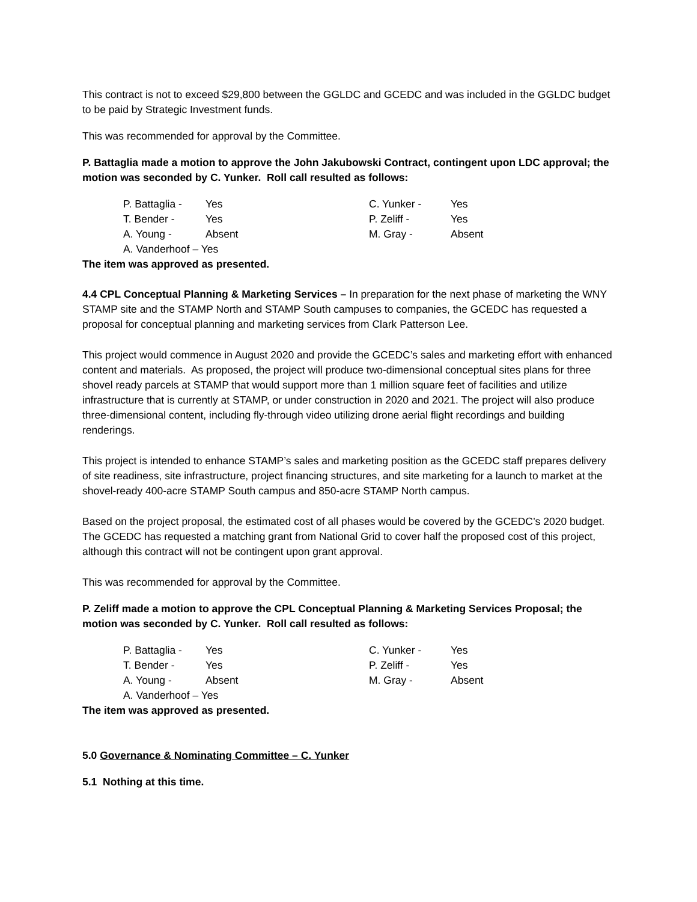This contract is not to exceed $29,800 between the GGLDC and GCEDC and was included in the GGLDC budget to be paid by Strategic Investment funds.
This was recommended for approval by the Committee.
P. Battaglia made a motion to approve the John Jakubowski Contract, contingent upon LDC approval; the motion was seconded by C. Yunker. Roll call resulted as follows:
P. Battaglia -
Yes
C. Yunker -
Yes
T. Bender -
Yes
P. Zeliff -
Yes
A. Young -
Absent
M. Gray -
Absent
A. Vanderhoof – Yes
The item was approved as presented.
4.4 CPL Conceptual Planning & Marketing Services – In preparation for the next phase of marketing the WNY STAMP site and the STAMP North and STAMP South campuses to companies, the GCEDC has requested a proposal for conceptual planning and marketing services from Clark Patterson Lee.
This project would commence in August 2020 and provide the GCEDC’s sales and marketing effort with enhanced content and materials. As proposed, the project will produce two-dimensional conceptual sites plans for three shovel ready parcels at STAMP that would support more than 1 million square feet of facilities and utilize infrastructure that is currently at STAMP, or under construction in 2020 and 2021. The project will also produce three-dimensional content, including fly-through video utilizing drone aerial flight recordings and building renderings.
This project is intended to enhance STAMP’s sales and marketing position as the GCEDC staff prepares delivery of site readiness, site infrastructure, project financing structures, and site marketing for a launch to market at the shovel-ready 400-acre STAMP South campus and 850-acre STAMP North campus.
Based on the project proposal, the estimated cost of all phases would be covered by the GCEDC’s 2020 budget. The GCEDC has requested a matching grant from National Grid to cover half the proposed cost of this project, although this contract will not be contingent upon grant approval.
This was recommended for approval by the Committee.
P. Zeliff made a motion to approve the CPL Conceptual Planning & Marketing Services Proposal; the motion was seconded by C. Yunker. Roll call resulted as follows:
P. Battaglia -
Yes
C. Yunker -
Yes
T. Bender -
Yes
P. Zeliff -
Yes
A. Young -
Absent
M. Gray -
Absent
A. Vanderhoof – Yes
The item was approved as presented.
5.0 Governance & Nominating Committee – C. Yunker
5.1 Nothing at this time.